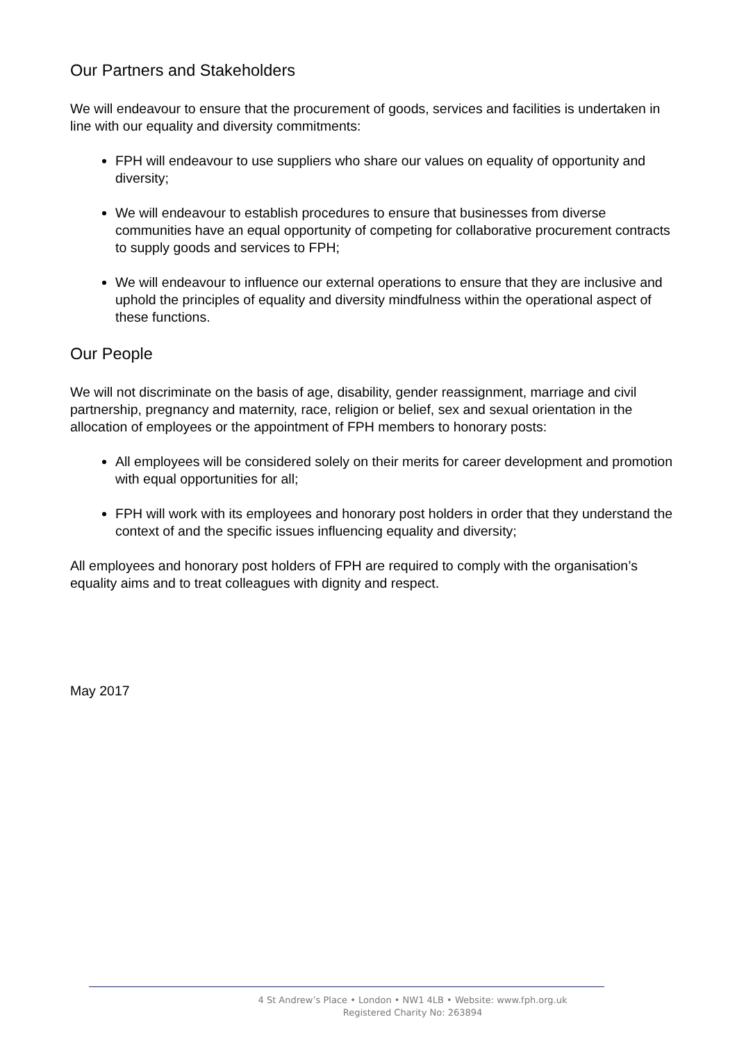Our Partners and Stakeholders
We will endeavour to ensure that the procurement of goods, services and facilities is undertaken in line with our equality and diversity commitments:
FPH will endeavour to use suppliers who share our values on equality of opportunity and diversity;
We will endeavour to establish procedures to ensure that businesses from diverse communities have an equal opportunity of competing for collaborative procurement contracts to supply goods and services to FPH;
We will endeavour to influence our external operations to ensure that they are inclusive and uphold the principles of equality and diversity mindfulness within the operational aspect of these functions.
Our People
We will not discriminate on the basis of age, disability, gender reassignment, marriage and civil partnership, pregnancy and maternity, race, religion or belief, sex and sexual orientation in the allocation of employees or the appointment of FPH members to honorary posts:
All employees will be considered solely on their merits for career development and promotion with equal opportunities for all;
FPH will work with its employees and honorary post holders in order that they understand the context of and the specific issues influencing equality and diversity;
All employees and honorary post holders of FPH are required to comply with the organisation’s equality aims and to treat colleagues with dignity and respect.
May 2017
4 St Andrew’s Place • London • NW1 4LB • Website: www.fph.org.uk
Registered Charity No: 263894